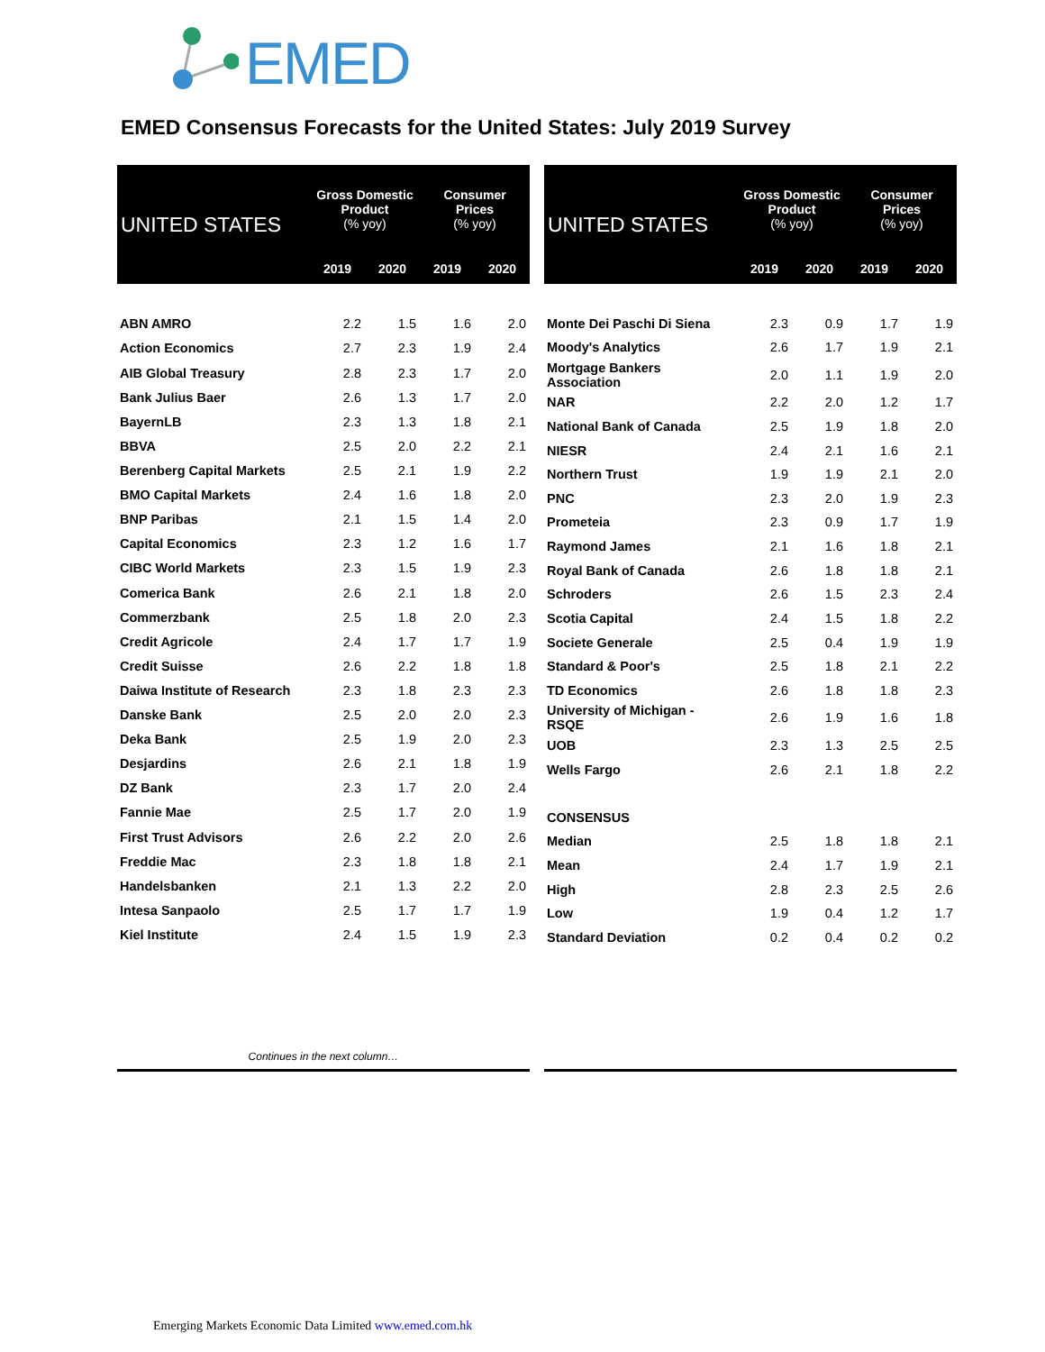EMED
EMED Consensus Forecasts for the United States: July 2019 Survey
| UNITED STATES | Gross Domestic Product (% yoy) | | Consumer Prices (% yoy) | |
| --- | --- | --- | --- | --- |
| | 2019 | 2020 | 2019 | 2020 |
| ABN AMRO | 2.2 | 1.5 | 1.6 | 2.0 |
| Action Economics | 2.7 | 2.3 | 1.9 | 2.4 |
| AIB Global Treasury | 2.8 | 2.3 | 1.7 | 2.0 |
| Bank Julius Baer | 2.6 | 1.3 | 1.7 | 2.0 |
| BayernLB | 2.3 | 1.3 | 1.8 | 2.1 |
| BBVA | 2.5 | 2.0 | 2.2 | 2.1 |
| Berenberg Capital Markets | 2.5 | 2.1 | 1.9 | 2.2 |
| BMO Capital Markets | 2.4 | 1.6 | 1.8 | 2.0 |
| BNP Paribas | 2.1 | 1.5 | 1.4 | 2.0 |
| Capital Economics | 2.3 | 1.2 | 1.6 | 1.7 |
| CIBC World Markets | 2.3 | 1.5 | 1.9 | 2.3 |
| Comerica Bank | 2.6 | 2.1 | 1.8 | 2.0 |
| Commerzbank | 2.5 | 1.8 | 2.0 | 2.3 |
| Credit Agricole | 2.4 | 1.7 | 1.7 | 1.9 |
| Credit Suisse | 2.6 | 2.2 | 1.8 | 1.8 |
| Daiwa Institute of Research | 2.3 | 1.8 | 2.3 | 2.3 |
| Danske Bank | 2.5 | 2.0 | 2.0 | 2.3 |
| Deka Bank | 2.5 | 1.9 | 2.0 | 2.3 |
| Desjardins | 2.6 | 2.1 | 1.8 | 1.9 |
| DZ Bank | 2.3 | 1.7 | 2.0 | 2.4 |
| Fannie Mae | 2.5 | 1.7 | 2.0 | 1.9 |
| First Trust Advisors | 2.6 | 2.2 | 2.0 | 2.6 |
| Freddie Mac | 2.3 | 1.8 | 1.8 | 2.1 |
| Handelsbanken | 2.1 | 1.3 | 2.2 | 2.0 |
| Intesa Sanpaolo | 2.5 | 1.7 | 1.7 | 1.9 |
| Kiel Institute | 2.4 | 1.5 | 1.9 | 2.3 |
| Continues in the next column… | | | | |
| UNITED STATES | Gross Domestic Product (% yoy) | | Consumer Prices (% yoy) | |
| --- | --- | --- | --- | --- |
| | 2019 | 2020 | 2019 | 2020 |
| Monte Dei Paschi Di Siena | 2.3 | 0.9 | 1.7 | 1.9 |
| Moody's Analytics | 2.6 | 1.7 | 1.9 | 2.1 |
| Mortgage Bankers Association | 2.0 | 1.1 | 1.9 | 2.0 |
| NAR | 2.2 | 2.0 | 1.2 | 1.7 |
| National Bank of Canada | 2.5 | 1.9 | 1.8 | 2.0 |
| NIESR | 2.4 | 2.1 | 1.6 | 2.1 |
| Northern Trust | 1.9 | 1.9 | 2.1 | 2.0 |
| PNC | 2.3 | 2.0 | 1.9 | 2.3 |
| Prometeia | 2.3 | 0.9 | 1.7 | 1.9 |
| Raymond James | 2.1 | 1.6 | 1.8 | 2.1 |
| Royal Bank of Canada | 2.6 | 1.8 | 1.8 | 2.1 |
| Schroders | 2.6 | 1.5 | 2.3 | 2.4 |
| Scotia Capital | 2.4 | 1.5 | 1.8 | 2.2 |
| Societe Generale | 2.5 | 0.4 | 1.9 | 1.9 |
| Standard & Poor's | 2.5 | 1.8 | 2.1 | 2.2 |
| TD Economics | 2.6 | 1.8 | 1.8 | 2.3 |
| University of Michigan - RSQE | 2.6 | 1.9 | 1.6 | 1.8 |
| UOB | 2.3 | 1.3 | 2.5 | 2.5 |
| Wells Fargo | 2.6 | 2.1 | 1.8 | 2.2 |
| CONSENSUS | | | | |
| Median | 2.5 | 1.8 | 1.8 | 2.1 |
| Mean | 2.4 | 1.7 | 1.9 | 2.1 |
| High | 2.8 | 2.3 | 2.5 | 2.6 |
| Low | 1.9 | 0.4 | 1.2 | 1.7 |
| Standard Deviation | 0.2 | 0.4 | 0.2 | 0.2 |
Emerging Markets Economic Data Limited www.emed.com.hk